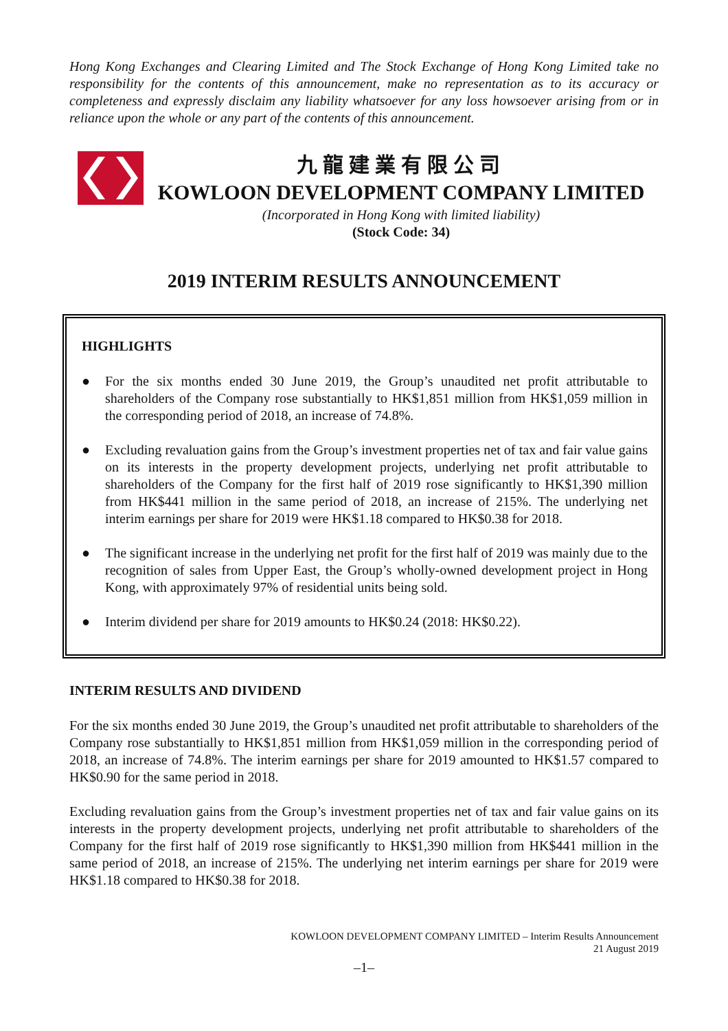Hong Kong Exchanges and Clearing Limited and The Stock Exchange of Hong Kong Limited take no responsibility for the contents of this announcement, make no representation as to its accuracy or completeness and expressly disclaim any liability whatsoever for any loss howsoever arising from or in reliance upon the whole or any part of the contents of this announcement.
九龍建業有限公司
KOWLOON DEVELOPMENT COMPANY LIMITED
(Incorporated in Hong Kong with limited liability)
(Stock Code: 34)
2019 INTERIM RESULTS ANNOUNCEMENT
HIGHLIGHTS
● For the six months ended 30 June 2019, the Group’s unaudited net profit attributable to shareholders of the Company rose substantially to HK$1,851 million from HK$1,059 million in the corresponding period of 2018, an increase of 74.8%.
● Excluding revaluation gains from the Group’s investment properties net of tax and fair value gains on its interests in the property development projects, underlying net profit attributable to shareholders of the Company for the first half of 2019 rose significantly to HK$1,390 million from HK$441 million in the same period of 2018, an increase of 215%. The underlying net interim earnings per share for 2019 were HK$1.18 compared to HK$0.38 for 2018.
● The significant increase in the underlying net profit for the first half of 2019 was mainly due to the recognition of sales from Upper East, the Group’s wholly-owned development project in Hong Kong, with approximately 97% of residential units being sold.
● Interim dividend per share for 2019 amounts to HK$0.24 (2018: HK$0.22).
INTERIM RESULTS AND DIVIDEND
For the six months ended 30 June 2019, the Group’s unaudited net profit attributable to shareholders of the Company rose substantially to HK$1,851 million from HK$1,059 million in the corresponding period of 2018, an increase of 74.8%. The interim earnings per share for 2019 amounted to HK$1.57 compared to HK$0.90 for the same period in 2018.
Excluding revaluation gains from the Group’s investment properties net of tax and fair value gains on its interests in the property development projects, underlying net profit attributable to shareholders of the Company for the first half of 2019 rose significantly to HK$1,390 million from HK$441 million in the same period of 2018, an increase of 215%. The underlying net interim earnings per share for 2019 were HK$1.18 compared to HK$0.38 for 2018.
KOWLOON DEVELOPMENT COMPANY LIMITED – Interim Results Announcement
21 August 2019
–1–